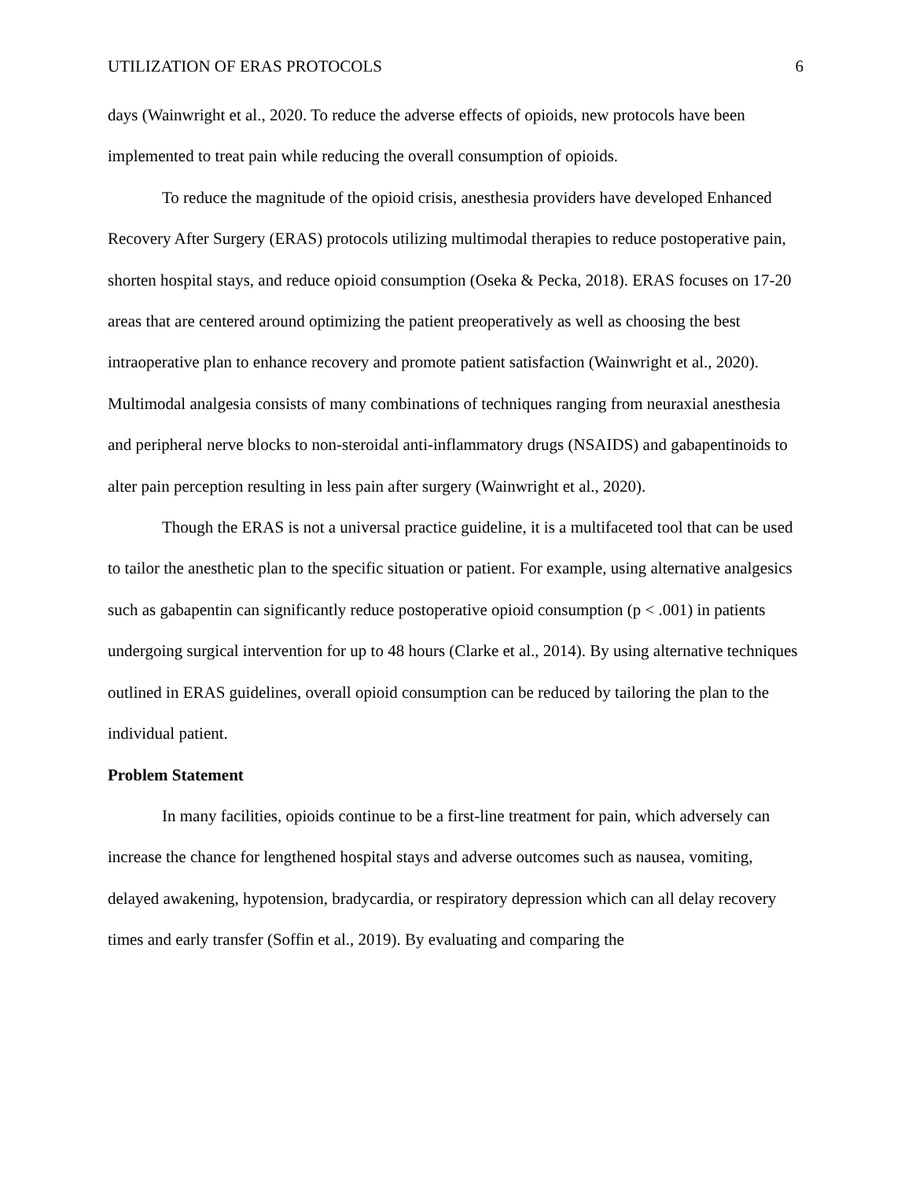UTILIZATION OF ERAS PROTOCOLS 6
days (Wainwright et al., 2020. To reduce the adverse effects of opioids, new protocols have been implemented to treat pain while reducing the overall consumption of opioids.
To reduce the magnitude of the opioid crisis, anesthesia providers have developed Enhanced Recovery After Surgery (ERAS) protocols utilizing multimodal therapies to reduce postoperative pain, shorten hospital stays, and reduce opioid consumption (Oseka & Pecka, 2018). ERAS focuses on 17-20 areas that are centered around optimizing the patient preoperatively as well as choosing the best intraoperative plan to enhance recovery and promote patient satisfaction (Wainwright et al., 2020). Multimodal analgesia consists of many combinations of techniques ranging from neuraxial anesthesia and peripheral nerve blocks to non-steroidal anti-inflammatory drugs (NSAIDS) and gabapentinoids to alter pain perception resulting in less pain after surgery (Wainwright et al., 2020).
Though the ERAS is not a universal practice guideline, it is a multifaceted tool that can be used to tailor the anesthetic plan to the specific situation or patient. For example, using alternative analgesics such as gabapentin can significantly reduce postoperative opioid consumption (p < .001) in patients undergoing surgical intervention for up to 48 hours (Clarke et al., 2014). By using alternative techniques outlined in ERAS guidelines, overall opioid consumption can be reduced by tailoring the plan to the individual patient.
Problem Statement
In many facilities, opioids continue to be a first-line treatment for pain, which adversely can increase the chance for lengthened hospital stays and adverse outcomes such as nausea, vomiting, delayed awakening, hypotension, bradycardia, or respiratory depression which can all delay recovery times and early transfer (Soffin et al., 2019). By evaluating and comparing the